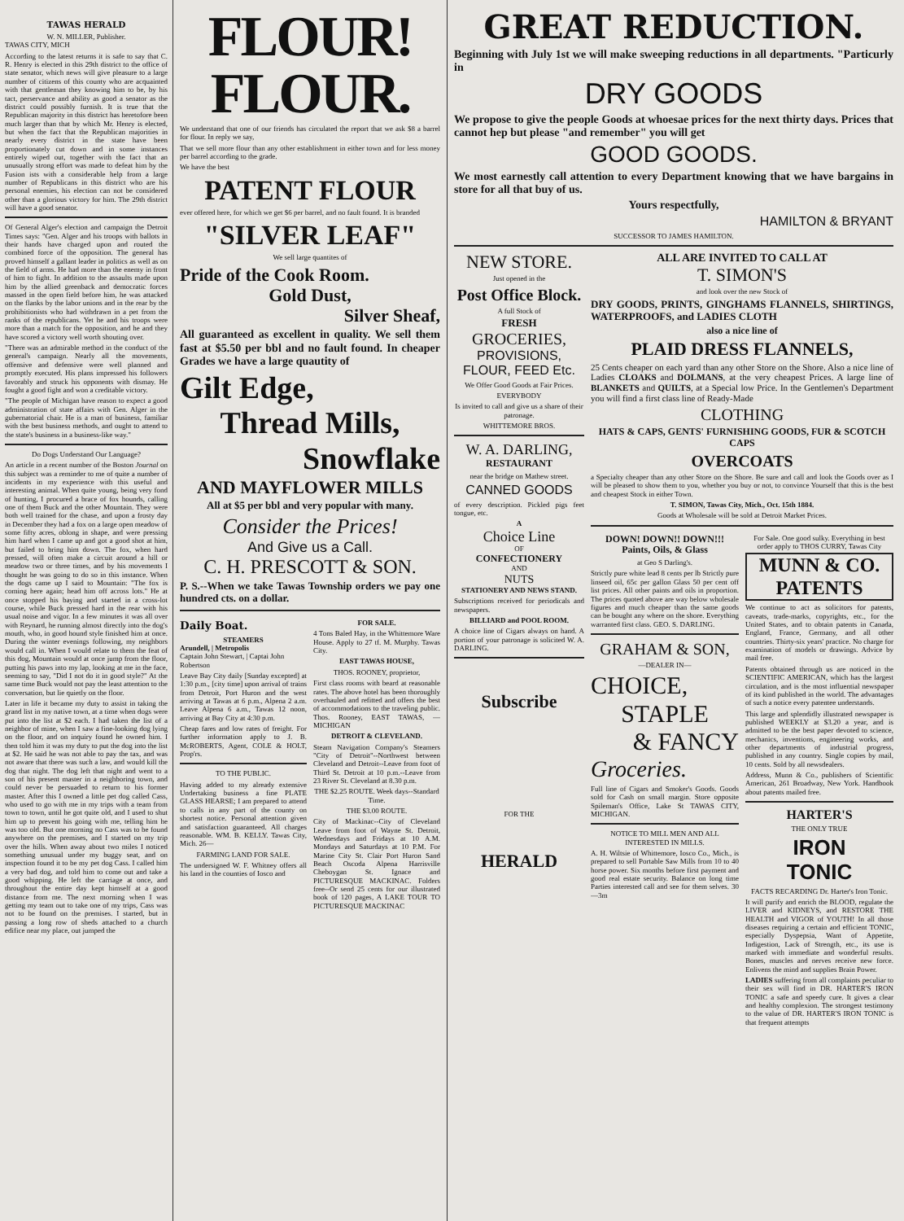TAWAS HERALD
W. N. MILLER, Publisher.
TAWAS CITY, MICH
According to the latest returns it is safe to say that C. R. Henry is elected in this 29th district to the office of state senator, which news will give pleasure to a large number of citizens of this county who are acquainted with that gentleman they knowing him to be, by his tact, perservance and ability as good a senator as the district could possibly furnish. It is true that the Republican majority in this district has heretofore been much larger than that by which Mr. Henry is elected, but when the fact that the Republican majorities in nearly every district in the state have been proportionately cut down and in some instances entirely wiped out, together with the fact that an unusually strong effort was made to defeat him by the Fusion ists with a considerable help from a large number of Republicans in this district who are his personal enemies, his election can not be considered other than a glorious victory for him. The 29th district will have a good senator.
Of General Alger's election and campaign the Detroit Times says: "Gen. Alger and his troops with ballots in their hands have charged upon and routed the combined force of the opposition. The general has proved himself a gallant leader in politics as well as on the field of arms. He had more than the enemy in front of him to fight. In addition to the assaults made upon him by the allied greenback and democratic forces massed in the open field before him, he was attacked on the flanks by the labor unions and in the rear by the prohibitionists who had withdrawn in a pet from the ranks of the republicans. Yet he and his troops were more than a match for the opposition, and he and they have scored a victory well worth shouting over.
"There was an admirable method in the conduct of the general's campaign. Nearly all the movements, offensive and defensive were well planned and promptly executed. His plans impressed his followers favorably and struck his opponents with dismay. He fought a good fight and won a creditable victory.
"The people of Michigan have reason to expect a good administration of state affairs with Gen. Alger in the gubernatorial chair. He is a man of business, familiar with the best business methods, and ought to attend to the state's business in a business-like way."
Do Dogs Understand Our Language?
An article in a recent number of the Boston Journal on this subject was a reminder to me of quite a number of incidents in my experience with this useful and interesting animal. When quite young, being very fond of hunting, I procured a brace of fox hounds, calling one of them Buck and the other Mountain. They were both well trained for the chase, and upon a frosty day in December they had a fox on a large open meadow of some fifty acres, oblong in shape, and were pressing him hard when I came up and got a good shot at him, but failed to bring him down. The fox, when hard pressed, will often make a circuit around a hill or meadow two or three times, and by his movements I thought he was going to do so in this instance. When the dogs came up I said to Mountain: "The fox is coming here again; head him off across lots." He at once stopped his baying and started in a cross-lot course, while Buck pressed hard in the rear with his usual noise and vigor. In a few minutes it was all over with Reynard, he running almost directly into the dog's mouth, who, in good hound style finished him at once. During the winter evenings following, my neighbors would call in. When I would relate to them the feat of this dog, Mountain would at once jump from the floor, putting his paws into my lap, looking at me in the face, seeming to say, "Did I not do it in good style?" At the same time Buck would not pay the least attention to the conversation, but lie quietly on the floor.
Later in life it became my duty to assist in taking the grand list in my native town, at a time when dogs were put into the list at $2 each. I had taken the list of a neighbor of mine, when I saw a fine-looking dog lying on the floor, and on inquiry found he owned him. I then told him it was my duty to put the dog into the list at $2. He said he was not able to pay the tax, and was not aware that there was such a law, and would kill the dog that night. The dog left that night and went to a son of his present master in a neighboring town, and could never be persuaded to return to his former master. After this I owned a little pet dog called Cass, who used to go with me in my trips with a team from town to town, until he got quite old, and I used to shut him up to prevent his going with me, telling him he was too old. But one morning no Cass was to be found anywhere on the premises, and I started on my trip over the hills. When away about two miles I noticed something unusual under my buggy seat, and on inspection found it to be my pet dog Cass. I called him a very bad dog, and told him to come out and take a good whipping. He left the carriage at once, and throughout the entire day kept himself at a good distance from me. The next morning when I was getting my team out to take one of my trips, Cass was not to be found on the premises. I started, but in passing a long row of sheds attached to a church edifice near my place, out jumped the
FLOUR!
FLOUR.
We understand that one of our friends has circulated the report that we ask $8 a barrel for flour. In reply we say,
That we sell more flour than any other establishment in either town and for less money per barrel according to the grade.
We have the best
PATENT FLOUR
ever offered here, for which we get $6 per barrel, and no fault found. It is branded
"SILVER LEAF"
We sell large quantites of
Pride of the Cook Room.
Gold Dust,
Silver Sheaf,
All guaranteed as excellent in quality. We sell them fast at $5.50 per bbl and no fault found. In cheaper Grades we have a large quautity of
Gilt Edge,
Thread Mills,
Snowflake
AND MAYFLOWER MILLS
All at $5 per bbl and very popular with many.
Consider the Prices!
And Give us a Call.
C. H. PRESCOTT & SON.
P. S.--When we take Tawas Township orders we pay one hundred cts. on a dollar.
Daily Boat.
STEAMERS
Arundell, | Metropolis
Captain John Stewart, | Captai John Robertson
Leave Bay City daily [Sunday excepted] at 1:30 p.m., [city time] upon arrival of trains from Detroit, Port Huron and the west arriving at Tawas at 6 p.m., Alpena 2 a.m. Leave Alpena 6 a.m., Tawas 12 noon, arriving at Bay City at 4:30 p.m.
Cheap fares and low rates of freight. For further information apply to J. B. McROBERTS, Agent, COLE & HOLT, Prop'rs.
TO THE PUBLIC.
Having added to my already extensive Undertaking business a fine PLATE GLASS HEARSE; I am prepared to attend to calls in any part of the county on shortest notice. Personal attention given and satisfaction guaranteed. All charges reasonable. WM. B. KELLY. Tawas City, Mich. 26—
FARMING LAND FOR SALE.
The undersigned W. F. Whitney offers all his land in the counties of Iosco and
FOR SALE.
4 Tons Baled Hay, in the Whittemore Ware House. Apply to 27 tf. M. Murphy. Tawas City.
EAST TAWAS HOUSE,
THOS. ROONEY, proprietor,
First class rooms with beard at reasonable rates. The above hotel has been thoroughly overhauled and refitted and offers the best of accommodations to the traveling public. Thos. Rooney, EAST TAWAS, — MICHIGAN
DETROIT & CLEVELAND.
Steam Navigation Company's Steamers "City of Detroit"--Northwest between Cleveland and Detroit--Leave from foot of Third St. Detroit at 10 p.m.--Leave from 23 River St. Cleveland at 8.30 p.m.
THE $2.25 ROUTE. Week days--Standard Time.
THE $3.00 ROUTE.
City of Mackinac--City of Cleveland Leave from foot of Wayne St. Detroit, Wednesdays and Fridays at 10 A.M. Mondays and Saturdays at 10 P.M. For Marine City St. Clair Port Huron Sand Beach Oscoda Alpena Harrisville Cheboygan St. Ignace and PICTURESQUE MACKINAC. Folders free--Or send 25 cents for our illustrated book of 120 pages, A LAKE TOUR TO PICTURESQUE MACKINAC
GREAT REDUCTION.
Beginning with July 1st we will make sweeping reductions in all departments. "Particurly in
DRY GOODS
We propose to give the people Goods at whoesae prices for the next thirty days. Prices that cannot hep but please "and remember" you will get
GOOD GOODS.
We most earnestly call attention to every Department knowing that we have bargains in store for all that buy of us.
Yours respectfully,
HAMILTON & BRYANT
SUCCESSOR TO JAMES HAMILTON.
NEW STORE.
Just opened in the
Post Office Block.
A full Stock of
FRESH
GROCERIES,
PROVISIONS,
FLOUR, FEED Etc.
We Offer Good Goods at Fair Prices.
EVERYBODY
Is invited to call and give us a share of their patronage.
WHITTEMORE BROS.
W. A. DARLING,
RESTAURANT
near the bridge on Mathew street.
CANNED GOODS
of every description. Pickled pigs feet tongue, etc.
A
Choice Line
OF
CONFECTIONERY
AND
NUTS
STATIONERY AND NEWS STAND.
Subscriptions received for periodicals and newspapers.
BILLIARD and POOL ROOM.
A choice line of Cigars always on hand. A portion of your patronage is solicited W. A. DARLING.
Subscribe
FOR THE
HERALD
ALL ARE INVITED TO CALL AT
T. SIMON'S
and look over the new Stock of
DRY GOODS, PRINTS, GINGHAMS FLANNELS, SHIRTINGS, WATERPROOFS, and LADIES CLOTH
also a nice line of
PLAID DRESS FLANNELS,
25 Cents cheaper on each yard than any other Store on the Shore. Also a nice line of Ladies CLOAKS and DOLMANS, at the very cheapest Prices. A large line of BLANKETS and QUILTS, at a Special low Price. In the Gentlemen's Department you will find a first class line of Ready-Made
CLOTHING
HATS & CAPS, GENTS' FURNISHING GOODS, FUR & SCOTCH CAPS
OVERCOATS
a Specialty cheaper than any other Store on the Shore. Be sure and call and look the Goods over as I will be pleased to show them to you, whether you buy or not, to convince Yourself that this is the best and cheapest Stock in either Town.
T. SIMON, Tawas City, Mich., Oct. 15th 1884.
Goods at Wholesale will be sold at Detroit Market Prices.
DOWN! DOWN!! DOWN!!! Paints, Oils, & Glass
at Geo S Darling's.
Strictly pure white lead 8 cents per lb Strictly pure linseed oil, 65c per gallon Glass 50 per cent off list prices. All other paints and oils in proportion. The prices quoted above are way below wholesale figures and much cheaper than the same goods can be bought any where on the shore. Everything warranted first class. GEO. S. DARLING.
GRAHAM & SON,
—DEALER IN—
CHOICE,
STAPLE
& FANCY
Groceries.
Full line of Cigars and Smoker's Goods. Goods sold for Cash on small margin. Store opposite Spileman's Office, Lake St TAWAS CITY, MICHIGAN.
NOTICE TO MILL MEN AND ALL INTERESTED IN MILLS.
A. H. Wiltsie of Whittemore, Iosco Co., Mich., is prepared to sell Portable Saw Mills from 10 to 40 horse power. Six months before first payment and good real estate security. Balance on long time Parties interested call and see for them selves. 30—3m
For Sale. One good sulky. Everything in best order apply to THOS CURRY, Tawas City
MUNN & CO. PATENTS
We continue to act as solicitors for patents, caveats, trade-marks, copyrights, etc., for the United States, and to obtain patents in Canada, England, France, Germany, and all other countries. Thirty-six years' practice. No charge for examination of models or drawings. Advice by mail free.
Patents obtained through us are noticed in the SCIENTIFIC AMERICAN, which has the largest circulation, and is the most influential newspaper of its kind published in the world. The advantages of such a notice every patentee understands.
This large and splendidly illustrated newspaper is published WEEKLY at $3.20 a year, and is admitted to be the best paper devoted to science, mechanics, inventions, engineering works, and other departments of industrial progress, published in any country. Single copies by mail, 10 cents. Sold by all newsdealers.
Address, Munn & Co., publishers of Scientific American, 261 Broadway, New York. Handbook about patents mailed free.
HARTER'S
THE ONLY TRUE
IRON
TONIC
FACTS RECARDING Dr. Harter's Iron Tonic.
It will purify and enrich the BLOOD, regulate the LIVER and KIDNEYS, and RESTORE THE HEALTH and VIGOR of YOUTH! In all those diseases requiring a certain and efficient TONIC, especially Dyspepsia, Want of Appetite, Indigestion, Lack of Strength, etc., its use is marked with immediate and wonderful results. Bones, muscles and nerves receive new force. Enlivens the mind and supplies Brain Power.
LADIES suffering from all complaints peculiar to their sex will find in DR. HARTER'S IRON TONIC a safe and speedy cure. It gives a clear and healthy complexion. The strongest testimony to the value of DR. HARTER'S IRON TONIC is that frequent attempts